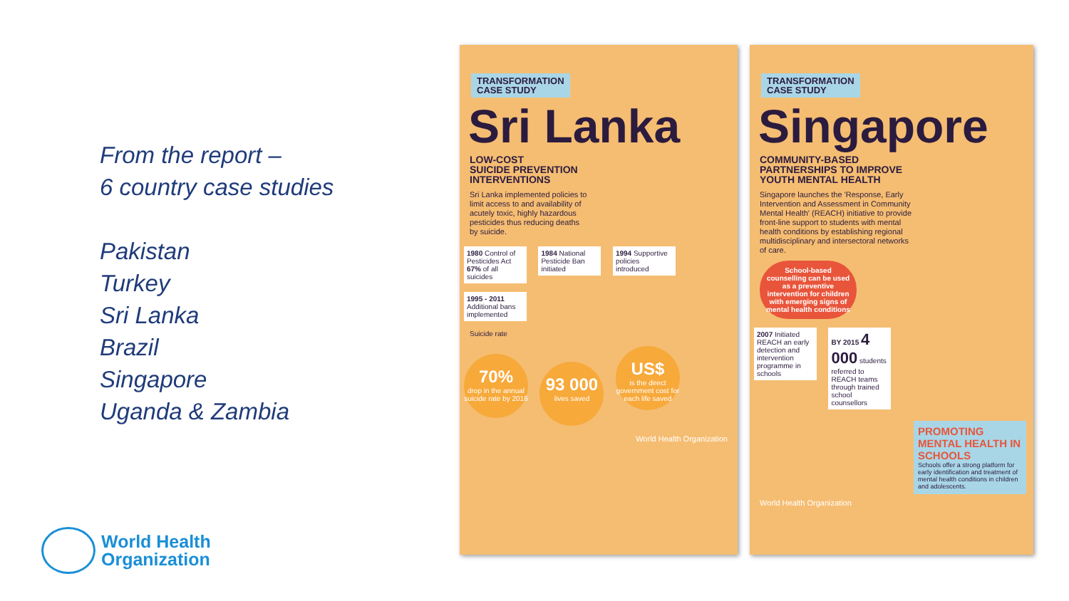From the report –
6 country case studies
Pakistan
Turkey
Sri Lanka
Brazil
Singapore
Uganda & Zambia
World Health
Organization
TRANSFORMATION
CASE STUDY
Sri Lanka
LOW-COST
SUICIDE PREVENTION
INTERVENTIONS
Sri Lanka implemented policies to limit access to and availability of acutely toxic, highly hazardous pesticides thus reducing deaths by suicide.
1980 Control of Pesticides Act 67% of all suicides
1984 National Pesticide Ban initiated
1994 Supportive policies introduced
1995 - 2011 Additional bans implemented
Suicide rate
70% drop in the annual suicide rate by 2016
93 000 lives saved
US$ is the direct government cost for each life saved
World Health Organization
TRANSFORMATION
CASE STUDY
Singapore
COMMUNITY-BASED
PARTNERSHIPS TO IMPROVE
YOUTH MENTAL HEALTH
Singapore launches the 'Response, Early Intervention and Assessment in Community Mental Health' (REACH) initiative to provide front-line support to students with mental health conditions by establishing regional multidisciplinary and intersectoral networks of care.
School-based counselling can be used as a preventive intervention for children with emerging signs of mental health conditions
2007 Initiated REACH an early detection and intervention programme in schools
BY 2015 4 000 students referred to REACH teams through trained school counsellors
PROMOTING MENTAL HEALTH IN SCHOOLS
Schools offer a strong platform for early identification and treatment of mental health conditions in children and adolescents.
World Health Organization